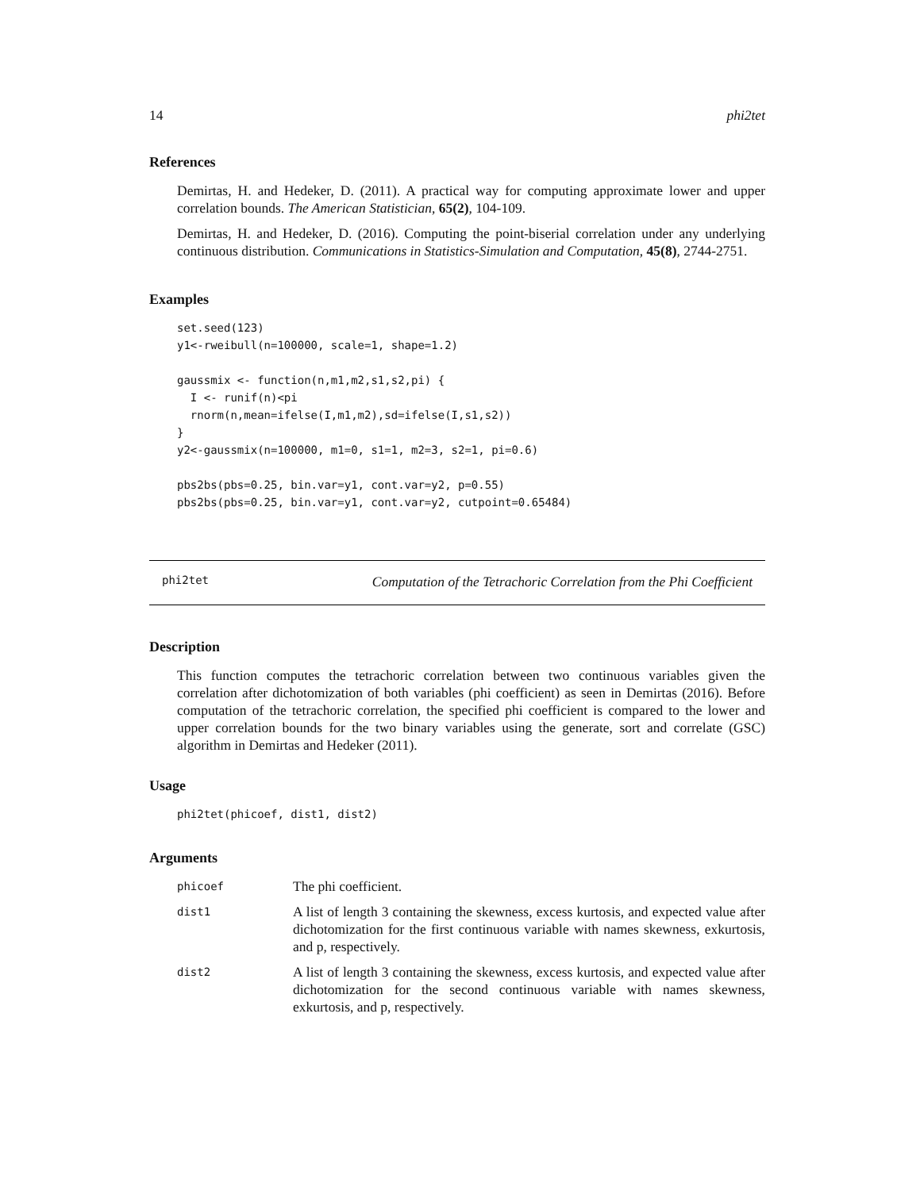14 phi2tet
References
Demirtas, H. and Hedeker, D. (2011). A practical way for computing approximate lower and upper correlation bounds. The American Statistician, 65(2), 104-109.
Demirtas, H. and Hedeker, D. (2016). Computing the point-biserial correlation under any underlying continuous distribution. Communications in Statistics-Simulation and Computation, 45(8), 2744-2751.
Examples
set.seed(123)
y1<-rweibull(n=100000, scale=1, shape=1.2)

gaussmix <- function(n,m1,m2,s1,s2,pi) {
  I <- runif(n)<pi
  rnorm(n,mean=ifelse(I,m1,m2),sd=ifelse(I,s1,s2))
}
y2<-gaussmix(n=100000, m1=0, s1=1, m2=3, s2=1, pi=0.6)

pbs2bs(pbs=0.25, bin.var=y1, cont.var=y2, p=0.55)
pbs2bs(pbs=0.25, bin.var=y1, cont.var=y2, cutpoint=0.65484)
phi2tet Computation of the Tetrachoric Correlation from the Phi Coefficient
Description
This function computes the tetrachoric correlation between two continuous variables given the correlation after dichotomization of both variables (phi coefficient) as seen in Demirtas (2016). Before computation of the tetrachoric correlation, the specified phi coefficient is compared to the lower and upper correlation bounds for the two binary variables using the generate, sort and correlate (GSC) algorithm in Demirtas and Hedeker (2011).
Usage
phi2tet(phicoef, dist1, dist2)
Arguments
| phicoef | The phi coefficient. |
| dist1 | A list of length 3 containing the skewness, excess kurtosis, and expected value after dichotomization for the first continuous variable with names skewness, exkurtosis, and p, respectively. |
| dist2 | A list of length 3 containing the skewness, excess kurtosis, and expected value after dichotomization for the second continuous variable with names skewness, exkurtosis, and p, respectively. |